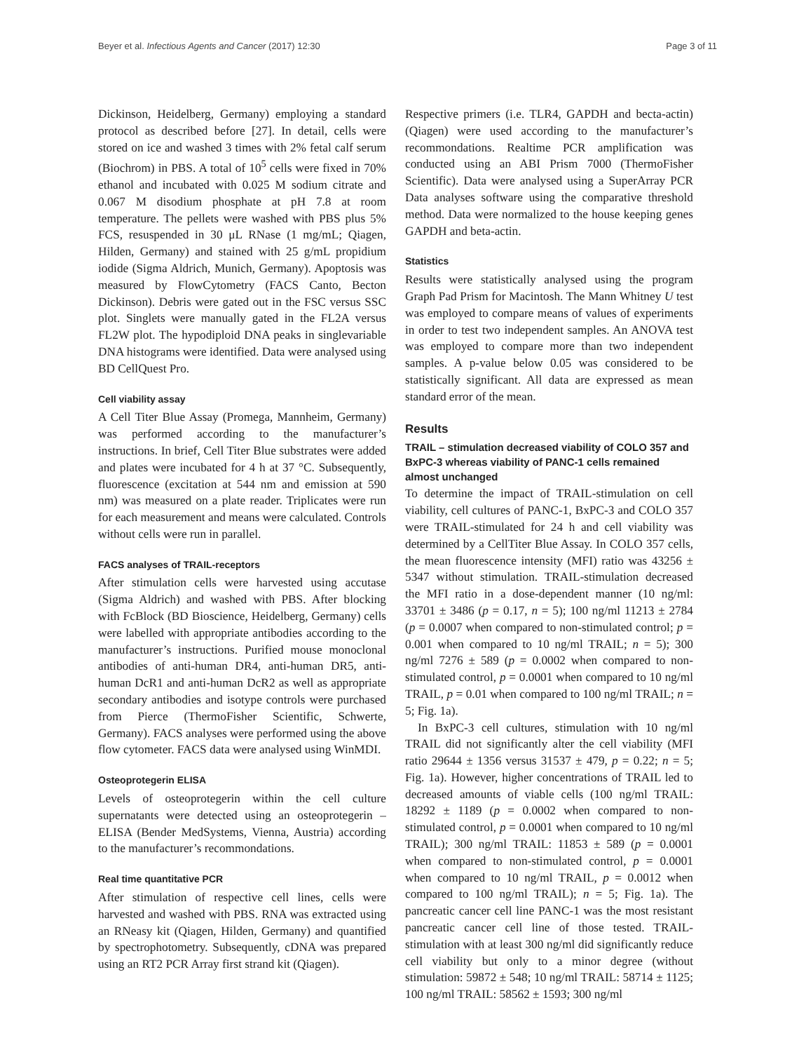Beyer et al. Infectious Agents and Cancer (2017) 12:30 Page 3 of 11
Dickinson, Heidelberg, Germany) employing a standard protocol as described before [27]. In detail, cells were stored on ice and washed 3 times with 2% fetal calf serum (Biochrom) in PBS. A total of 10<sup>5</sup> cells were fixed in 70% ethanol and incubated with 0.025 M sodium citrate and 0.067 M disodium phosphate at pH 7.8 at room temperature. The pellets were washed with PBS plus 5% FCS, resuspended in 30 μL RNase (1 mg/mL; Qiagen, Hilden, Germany) and stained with 25 g/mL propidium iodide (Sigma Aldrich, Munich, Germany). Apoptosis was measured by FlowCytometry (FACS Canto, Becton Dickinson). Debris were gated out in the FSC versus SSC plot. Singlets were manually gated in the FL2A versus FL2W plot. The hypodiploid DNA peaks in singlevariable DNA histograms were identified. Data were analysed using BD CellQuest Pro.
Cell viability assay
A Cell Titer Blue Assay (Promega, Mannheim, Germany) was performed according to the manufacturer’s instructions. In brief, Cell Titer Blue substrates were added and plates were incubated for 4 h at 37 °C. Subsequently, fluorescence (excitation at 544 nm and emission at 590 nm) was measured on a plate reader. Triplicates were run for each measurement and means were calculated. Controls without cells were run in parallel.
FACS analyses of TRAIL-receptors
After stimulation cells were harvested using accutase (Sigma Aldrich) and washed with PBS. After blocking with FcBlock (BD Bioscience, Heidelberg, Germany) cells were labelled with appropriate antibodies according to the manufacturer’s instructions. Purified mouse monoclonal antibodies of anti-human DR4, anti-human DR5, anti-human DcR1 and anti-human DcR2 as well as appropriate secondary antibodies and isotype controls were purchased from Pierce (ThermoFisher Scientific, Schwerte, Germany). FACS analyses were performed using the above flow cytometer. FACS data were analysed using WinMDI.
Osteoprotegerin ELISA
Levels of osteoprotegerin within the cell culture supernatants were detected using an osteoprotegerin – ELISA (Bender MedSystems, Vienna, Austria) according to the manufacturer’s recommondations.
Real time quantitative PCR
After stimulation of respective cell lines, cells were harvested and washed with PBS. RNA was extracted using an RNeasy kit (Qiagen, Hilden, Germany) and quantified by spectrophotometry. Subsequently, cDNA was prepared using an RT2 PCR Array first strand kit (Qiagen).
Respective primers (i.e. TLR4, GAPDH and becta-actin) (Qiagen) were used according to the manufacturer’s recommondations. Realtime PCR amplification was conducted using an ABI Prism 7000 (ThermoFisher Scientific). Data were analysed using a SuperArray PCR Data analyses software using the comparative threshold method. Data were normalized to the house keeping genes GAPDH and beta-actin.
Statistics
Results were statistically analysed using the program Graph Pad Prism for Macintosh. The Mann Whitney U test was employed to compare means of values of experiments in order to test two independent samples. An ANOVA test was employed to compare more than two independent samples. A p-value below 0.05 was considered to be statistically significant. All data are expressed as mean standard error of the mean.
Results
TRAIL – stimulation decreased viability of COLO 357 and BxPC-3 whereas viability of PANC-1 cells remained almost unchanged
To determine the impact of TRAIL-stimulation on cell viability, cell cultures of PANC-1, BxPC-3 and COLO 357 were TRAIL-stimulated for 24 h and cell viability was determined by a CellTiter Blue Assay. In COLO 357 cells, the mean fluorescence intensity (MFI) ratio was 43256 ± 5347 without stimulation. TRAIL-stimulation decreased the MFI ratio in a dose-dependent manner (10 ng/ml: 33701 ± 3486 (p = 0.17, n = 5); 100 ng/ml 11213 ± 2784 (p = 0.0007 when compared to non-stimulated control; p = 0.001 when compared to 10 ng/ml TRAIL; n = 5); 300 ng/ml 7276 ± 589 (p = 0.0002 when compared to non-stimulated control, p = 0.0001 when compared to 10 ng/ml TRAIL, p = 0.01 when compared to 100 ng/ml TRAIL; n = 5; Fig. 1a).
In BxPC-3 cell cultures, stimulation with 10 ng/ml TRAIL did not significantly alter the cell viability (MFI ratio 29644 ± 1356 versus 31537 ± 479, p = 0.22; n = 5; Fig. 1a). However, higher concentrations of TRAIL led to decreased amounts of viable cells (100 ng/ml TRAIL: 18292 ± 1189 (p = 0.0002 when compared to non-stimulated control, p = 0.0001 when compared to 10 ng/ml TRAIL); 300 ng/ml TRAIL: 11853 ± 589 (p = 0.0001 when compared to non-stimulated control, p = 0.0001 when compared to 10 ng/ml TRAIL, p = 0.0012 when compared to 100 ng/ml TRAIL); n = 5; Fig. 1a). The pancreatic cancer cell line PANC-1 was the most resistant pancreatic cancer cell line of those tested. TRAIL-stimulation with at least 300 ng/ml did significantly reduce cell viability but only to a minor degree (without stimulation: 59872 ± 548; 10 ng/ml TRAIL: 58714 ± 1125; 100 ng/ml TRAIL: 58562 ± 1593; 300 ng/ml